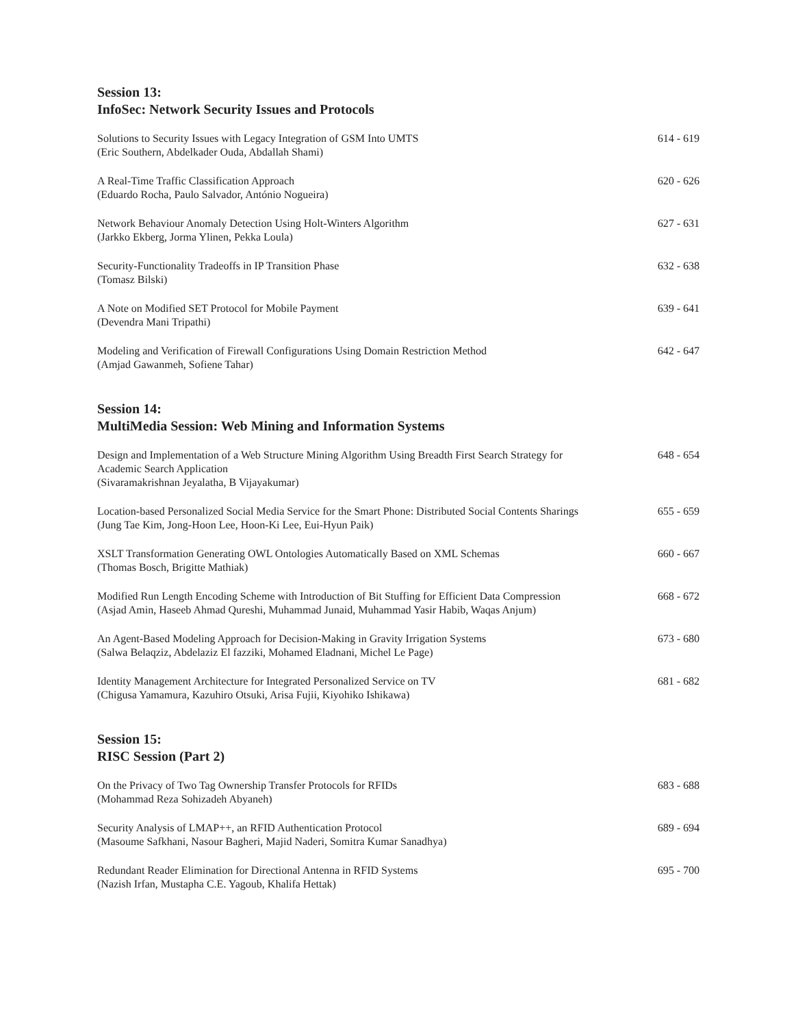Session 13:
InfoSec: Network Security Issues and Protocols
Solutions to Security Issues with Legacy Integration of GSM Into UMTS
(Eric Southern, Abdelkader Ouda, Abdallah Shami)
614 - 619
A Real-Time Traffic Classification Approach
(Eduardo Rocha, Paulo Salvador, António Nogueira)
620 - 626
Network Behaviour Anomaly Detection Using Holt-Winters Algorithm
(Jarkko Ekberg, Jorma Ylinen, Pekka Loula)
627 - 631
Security-Functionality Tradeoffs in IP Transition Phase
(Tomasz Bilski)
632 - 638
A Note on Modified SET Protocol for Mobile Payment
(Devendra Mani Tripathi)
639 - 641
Modeling and Verification of Firewall Configurations Using Domain Restriction Method
(Amjad Gawanmeh, Sofiene Tahar)
642 - 647
Session 14:
MultiMedia Session: Web Mining and Information Systems
Design and Implementation of a Web Structure Mining Algorithm Using Breadth First Search Strategy for Academic Search Application
(Sivaramakrishnan Jeyalatha, B Vijayakumar)
648 - 654
Location-based Personalized Social Media Service for the Smart Phone: Distributed Social Contents Sharings
(Jung Tae Kim, Jong-Hoon Lee, Hoon-Ki Lee, Eui-Hyun Paik)
655 - 659
XSLT Transformation Generating OWL Ontologies Automatically Based on XML Schemas
(Thomas Bosch, Brigitte Mathiak)
660 - 667
Modified Run Length Encoding Scheme with Introduction of Bit Stuffing for Efficient Data Compression
(Asjad Amin, Haseeb Ahmad Qureshi, Muhammad Junaid, Muhammad Yasir Habib, Waqas Anjum)
668 - 672
An Agent-Based Modeling Approach for Decision-Making in Gravity Irrigation Systems
(Salwa Belaqziz, Abdelaziz El fazziki, Mohamed Eladnani, Michel Le Page)
673 - 680
Identity Management Architecture for Integrated Personalized Service on TV
(Chigusa Yamamura, Kazuhiro Otsuki, Arisa Fujii, Kiyohiko Ishikawa)
681 - 682
Session 15:
RISC Session (Part 2)
On the Privacy of Two Tag Ownership Transfer Protocols for RFIDs
(Mohammad Reza Sohizadeh Abyaneh)
683 - 688
Security Analysis of LMAP++, an RFID Authentication Protocol
(Masoume Safkhani, Nasour Bagheri, Majid Naderi, Somitra Kumar Sanadhya)
689 - 694
Redundant Reader Elimination for Directional Antenna in RFID Systems
(Nazish Irfan, Mustapha C.E. Yagoub, Khalifa Hettak)
695 - 700